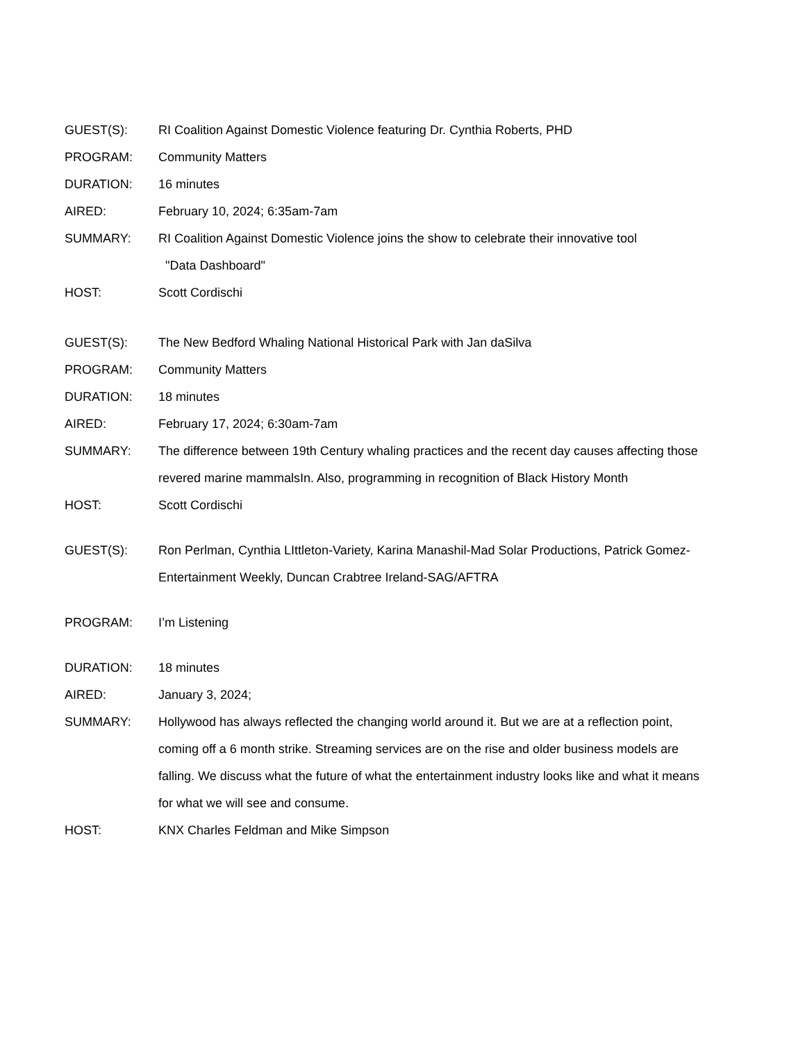GUEST(S): RI Coalition Against Domestic Violence featuring Dr. Cynthia Roberts, PHD
PROGRAM: Community Matters
DURATION: 16 minutes
AIRED: February 10, 2024; 6:35am-7am
SUMMARY: RI Coalition Against Domestic Violence joins the show to celebrate their innovative tool
"Data Dashboard"
HOST: Scott Cordischi
GUEST(S): The New Bedford Whaling National Historical Park with Jan daSilva
PROGRAM: Community Matters
DURATION: 18 minutes
AIRED: February 17, 2024; 6:30am-7am
SUMMARY: The difference between 19th Century whaling practices and the recent day causes affecting those revered marine mammalsIn. Also, programming in recognition of Black History Month
HOST: Scott Cordischi
GUEST(S): Ron Perlman, Cynthia LIttleton-Variety, Karina Manashil-Mad Solar Productions, Patrick Gomez-Entertainment Weekly, Duncan Crabtree Ireland-SAG/AFTRA
PROGRAM: I’m Listening
DURATION: 18 minutes
AIRED: January 3, 2024;
SUMMARY: Hollywood has always reflected the changing world around it. But we are at a reflection point, coming off a 6 month strike. Streaming services are on the rise and older business models are falling. We discuss what the future of what the entertainment industry looks like and what it means for what we will see and consume.
HOST: KNX Charles Feldman and Mike Simpson